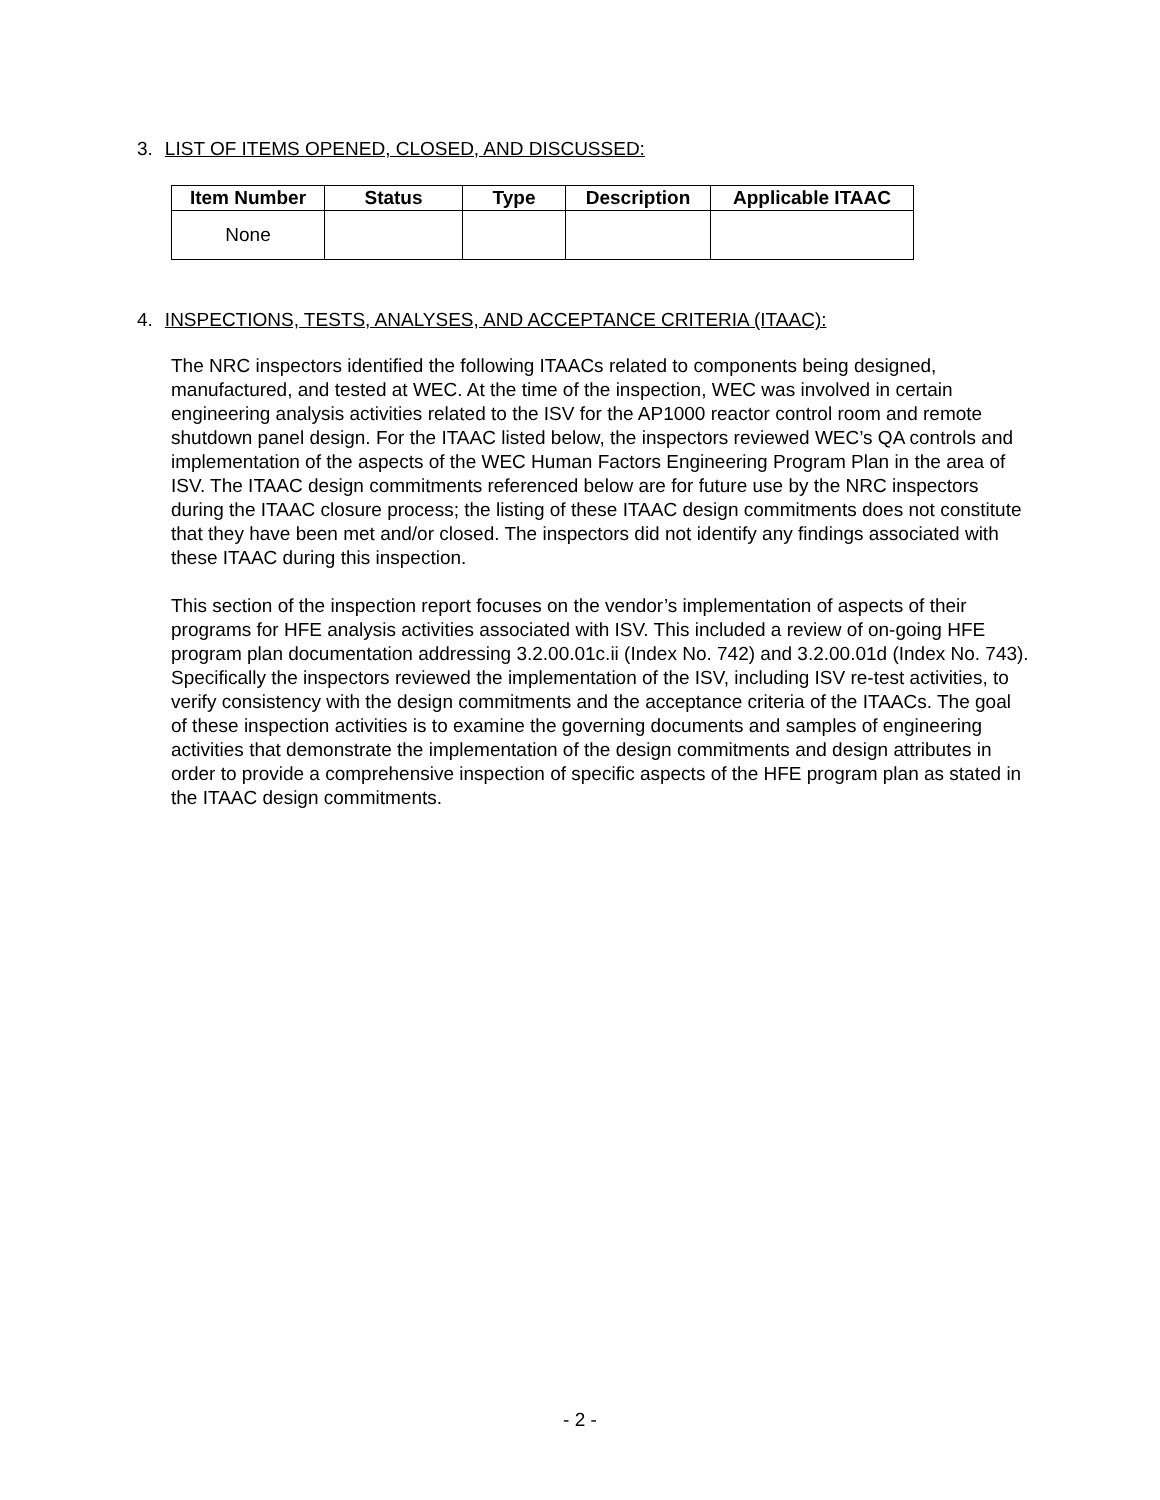3. LIST OF ITEMS OPENED, CLOSED, AND DISCUSSED:
| Item Number | Status | Type | Description | Applicable ITAAC |
| --- | --- | --- | --- | --- |
| None | | | | |
4. INSPECTIONS, TESTS, ANALYSES, AND ACCEPTANCE CRITERIA (ITAAC):
The NRC inspectors identified the following ITAACs related to components being designed, manufactured, and tested at WEC. At the time of the inspection, WEC was involved in certain engineering analysis activities related to the ISV for the AP1000 reactor control room and remote shutdown panel design. For the ITAAC listed below, the inspectors reviewed WEC’s QA controls and implementation of the aspects of the WEC Human Factors Engineering Program Plan in the area of ISV. The ITAAC design commitments referenced below are for future use by the NRC inspectors during the ITAAC closure process; the listing of these ITAAC design commitments does not constitute that they have been met and/or closed. The inspectors did not identify any findings associated with these ITAAC during this inspection.
This section of the inspection report focuses on the vendor’s implementation of aspects of their programs for HFE analysis activities associated with ISV. This included a review of on-going HFE program plan documentation addressing 3.2.00.01c.ii (Index No. 742) and 3.2.00.01d (Index No. 743). Specifically the inspectors reviewed the implementation of the ISV, including ISV re-test activities, to verify consistency with the design commitments and the acceptance criteria of the ITAACs. The goal of these inspection activities is to examine the governing documents and samples of engineering activities that demonstrate the implementation of the design commitments and design attributes in order to provide a comprehensive inspection of specific aspects of the HFE program plan as stated in the ITAAC design commitments.
- 2 -